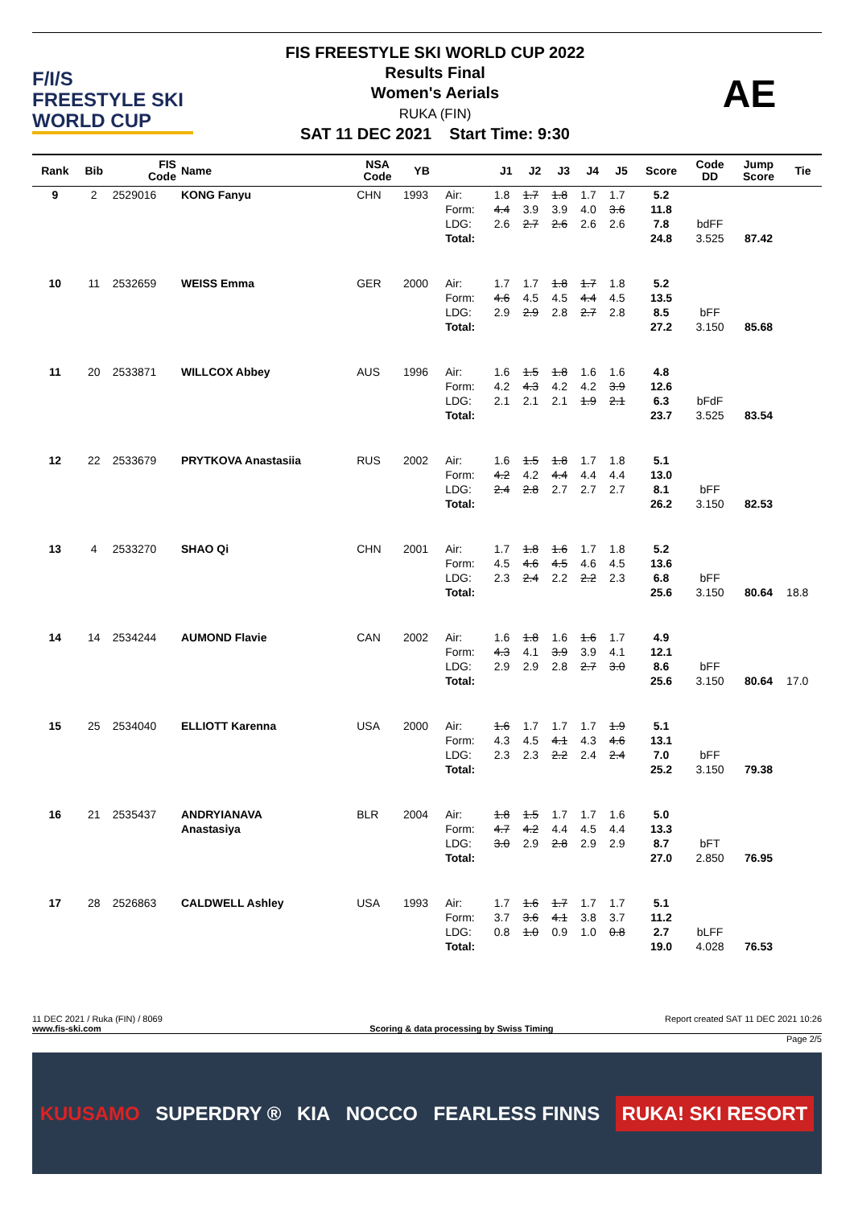F/I/S
FREESTYLE SKI
WORLD CUP
FIS FREESTYLE SKI WORLD CUP 2022
Results Final
Women's Aerials
RUKA (FIN)
SAT 11 DEC 2021 Start Time: 9:30
AE
| Rank | Bib | FIS Code | Name | NSA Code | YB | | J1 | J2 | J3 | J4 | J5 | Score | Code DD | Jump Score | Tie |
| --- | --- | --- | --- | --- | --- | --- | --- | --- | --- | --- | --- | --- | --- | --- | --- |
| 9 | 2 | 2529016 | KONG Fanyu | CHN | 1993 | Air: Form: LDG: Total: | 1.8 4.4 2.6 | 1.7 3.9 2.7 | 1.8 3.9 2.6 | 1.7 4.0 2.6 | 1.7 3.6 2.6 | 5.2 11.8 7.8 24.8 | bdFF 3.525 | 87.42 | |
| 10 | 11 | 2532659 | WEISS Emma | GER | 2000 | Air: Form: LDG: Total: | 1.7 4.6 2.9 | 1.7 4.5 2.9 | 1.8 4.5 2.8 | 1.7 4.4 2.7 | 1.8 4.5 2.8 | 5.2 13.5 8.5 27.2 | bFF 3.150 | 85.68 | |
| 11 | 20 | 2533871 | WILLCOX Abbey | AUS | 1996 | Air: Form: LDG: Total: | 1.6 4.2 2.1 | 1.5 4.3 2.1 | 1.8 4.2 2.1 | 1.6 4.2 1.9 | 1.6 3.9 2.1 | 4.8 12.6 6.3 23.7 | bFdF 3.525 | 83.54 | |
| 12 | 22 | 2533679 | PRYTKOVA Anastasiia | RUS | 2002 | Air: Form: LDG: Total: | 1.6 4.2 2.4 | 1.5 4.2 2.8 | 1.8 4.4 2.7 | 1.7 4.4 2.7 | 1.8 4.4 2.7 | 5.1 13.0 8.1 26.2 | bFF 3.150 | 82.53 | |
| 13 | 4 | 2533270 | SHAO Qi | CHN | 2001 | Air: Form: LDG: Total: | 1.7 4.5 2.3 | 1.8 4.6 2.4 | 1.6 4.5 2.2 | 1.7 4.6 2.2 | 1.8 4.5 2.3 | 5.2 13.6 6.8 25.6 | bFF 3.150 | 80.64 | 18.8 |
| 14 | 14 | 2534244 | AUMOND Flavie | CAN | 2002 | Air: Form: LDG: Total: | 1.6 4.3 2.9 | 1.8 4.1 2.9 | 1.6 3.9 2.8 | 1.6 3.9 2.7 | 1.7 4.1 3.0 | 4.9 12.1 8.6 25.6 | bFF 3.150 | 80.64 | 17.0 |
| 15 | 25 | 2534040 | ELLIOTT Karenna | USA | 2000 | Air: Form: LDG: Total: | 1.6 4.3 2.3 | 1.7 4.5 2.3 | 1.7 4.1 2.2 | 1.7 4.3 2.4 | 1.9 4.6 2.4 | 5.1 13.1 7.0 25.2 | bFF 3.150 | 79.38 | |
| 16 | 21 | 2535437 | ANDRYIANAVA Anastasiya | BLR | 2004 | Air: Form: LDG: Total: | 1.8 4.7 3.0 | 1.5 4.2 2.9 | 1.7 4.4 2.8 | 1.7 4.5 2.9 | 1.6 4.4 2.9 | 5.0 13.3 8.7 27.0 | bFT 2.850 | 76.95 | |
| 17 | 28 | 2526863 | CALDWELL Ashley | USA | 1993 | Air: Form: LDG: Total: | 1.7 3.7 0.8 | 1.6 3.6 1.0 | 1.7 4.1 0.9 | 1.7 3.8 1.0 | 1.7 3.7 0.8 | 5.1 11.2 2.7 19.0 | bLFF 4.028 | 76.53 | |
11 DEC 2021 / Ruka (FIN) / 8069 Report created SAT 11 DEC 2021 10:26
www.fis-ski.com Scoring & data processing by Swiss Timing
Page 2/5
KUUSAMO SUPERDRY ® KIA NOCCO FEARLESS FINNS RUKA! SKI RESORT